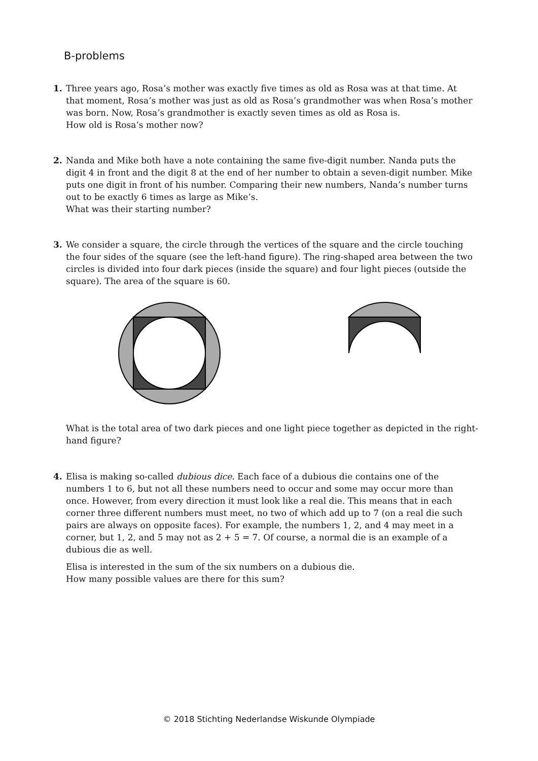B-problems
1. Three years ago, Rosa’s mother was exactly five times as old as Rosa was at that time. At that moment, Rosa’s mother was just as old as Rosa’s grandmother was when Rosa’s mother was born. Now, Rosa’s grandmother is exactly seven times as old as Rosa is.
How old is Rosa’s mother now?
2. Nanda and Mike both have a note containing the same five-digit number. Nanda puts the digit 4 in front and the digit 8 at the end of her number to obtain a seven-digit number. Mike puts one digit in front of his number. Comparing their new numbers, Nanda’s number turns out to be exactly 6 times as large as Mike’s.
What was their starting number?
3. We consider a square, the circle through the vertices of the square and the circle touching the four sides of the square (see the left-hand figure). The ring-shaped area between the two circles is divided into four dark pieces (inside the square) and four light pieces (outside the square). The area of the square is 60.
What is the total area of two dark pieces and one light piece together as depicted in the right-hand figure?
4. Elisa is making so-called dubious dice. Each face of a dubious die contains one of the numbers 1 to 6, but not all these numbers need to occur and some may occur more than once. However, from every direction it must look like a real die. This means that in each corner three different numbers must meet, no two of which add up to 7 (on a real die such pairs are always on opposite faces). For example, the numbers 1, 2, and 4 may meet in a corner, but 1, 2, and 5 may not as 2 + 5 = 7. Of course, a normal die is an example of a dubious die as well.
Elisa is interested in the sum of the six numbers on a dubious die.
How many possible values are there for this sum?
© 2018 Stichting Nederlandse Wiskunde Olympiade